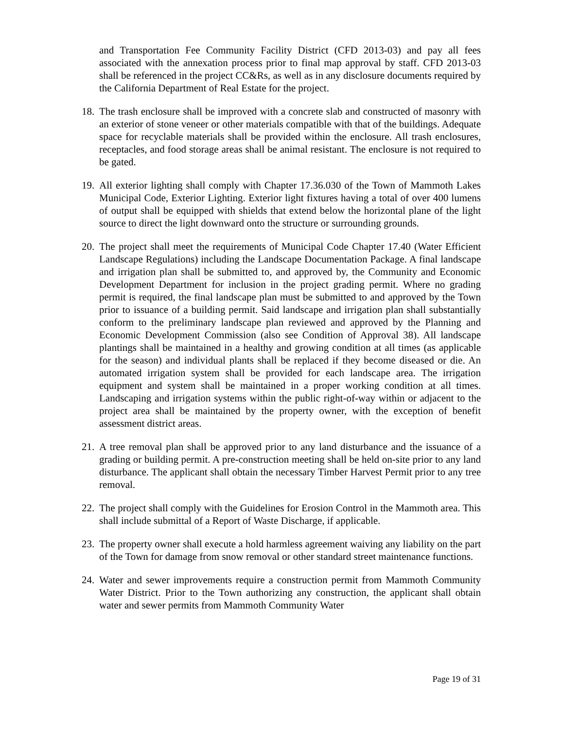and Transportation Fee Community Facility District (CFD 2013-03) and pay all fees associated with the annexation process prior to final map approval by staff. CFD 2013-03 shall be referenced in the project CC&Rs, as well as in any disclosure documents required by the California Department of Real Estate for the project.
18. The trash enclosure shall be improved with a concrete slab and constructed of masonry with an exterior of stone veneer or other materials compatible with that of the buildings. Adequate space for recyclable materials shall be provided within the enclosure. All trash enclosures, receptacles, and food storage areas shall be animal resistant. The enclosure is not required to be gated.
19. All exterior lighting shall comply with Chapter 17.36.030 of the Town of Mammoth Lakes Municipal Code, Exterior Lighting. Exterior light fixtures having a total of over 400 lumens of output shall be equipped with shields that extend below the horizontal plane of the light source to direct the light downward onto the structure or surrounding grounds.
20. The project shall meet the requirements of Municipal Code Chapter 17.40 (Water Efficient Landscape Regulations) including the Landscape Documentation Package. A final landscape and irrigation plan shall be submitted to, and approved by, the Community and Economic Development Department for inclusion in the project grading permit. Where no grading permit is required, the final landscape plan must be submitted to and approved by the Town prior to issuance of a building permit. Said landscape and irrigation plan shall substantially conform to the preliminary landscape plan reviewed and approved by the Planning and Economic Development Commission (also see Condition of Approval 38). All landscape plantings shall be maintained in a healthy and growing condition at all times (as applicable for the season) and individual plants shall be replaced if they become diseased or die. An automated irrigation system shall be provided for each landscape area. The irrigation equipment and system shall be maintained in a proper working condition at all times. Landscaping and irrigation systems within the public right-of-way within or adjacent to the project area shall be maintained by the property owner, with the exception of benefit assessment district areas.
21. A tree removal plan shall be approved prior to any land disturbance and the issuance of a grading or building permit. A pre-construction meeting shall be held on-site prior to any land disturbance. The applicant shall obtain the necessary Timber Harvest Permit prior to any tree removal.
22. The project shall comply with the Guidelines for Erosion Control in the Mammoth area. This shall include submittal of a Report of Waste Discharge, if applicable.
23. The property owner shall execute a hold harmless agreement waiving any liability on the part of the Town for damage from snow removal or other standard street maintenance functions.
24. Water and sewer improvements require a construction permit from Mammoth Community Water District. Prior to the Town authorizing any construction, the applicant shall obtain water and sewer permits from Mammoth Community Water
Page 19 of 31